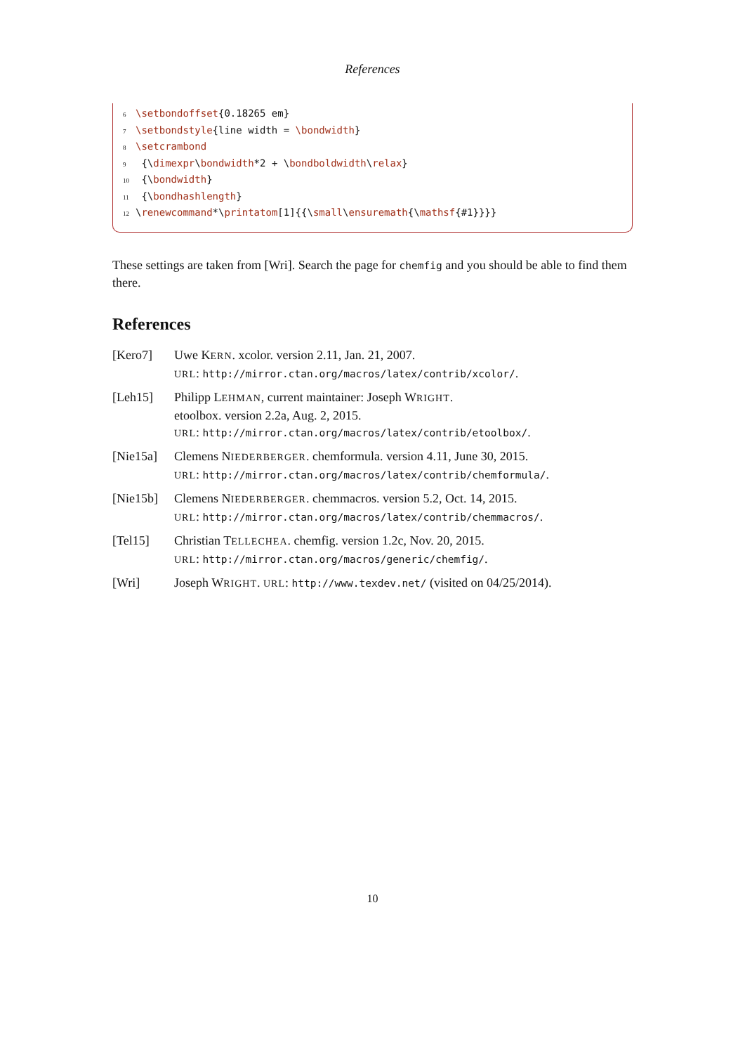References
6 \setbondoffset{0.18265 em}
7 \setbondstyle{line width = \bondwidth}
8 \setcrambond
9 {\dimexpr\bondwidth*2 + \bondboldwidth\relax}
10 {\bondwidth}
11 {\bondhashlength}
12 \renewcommand*\printatom[1]{{\small\ensuremath{\mathsf{#1}}}}
These settings are taken from [Wri]. Search the page for chemfig and you should be able to find them there.
References
[Kero7] Uwe KERN. xcolor. version 2.11, Jan. 21, 2007.
URL: http://mirror.ctan.org/macros/latex/contrib/xcolor/.
[Leh15] Philipp LEHMAN, current maintainer: Joseph WRIGHT.
etoolbox. version 2.2a, Aug. 2, 2015.
URL: http://mirror.ctan.org/macros/latex/contrib/etoolbox/.
[Nie15a] Clemens NIEDERBERGER. chemformula. version 4.11, June 30, 2015.
URL: http://mirror.ctan.org/macros/latex/contrib/chemformula/.
[Nie15b] Clemens NIEDERBERGER. chemmacros. version 5.2, Oct. 14, 2015.
URL: http://mirror.ctan.org/macros/latex/contrib/chemmacros/.
[Tel15] Christian TELLECHEA. chemfig. version 1.2c, Nov. 20, 2015.
URL: http://mirror.ctan.org/macros/generic/chemfig/.
[Wri] Joseph WRIGHT. URL: http://www.texdev.net/ (visited on 04/25/2014).
10